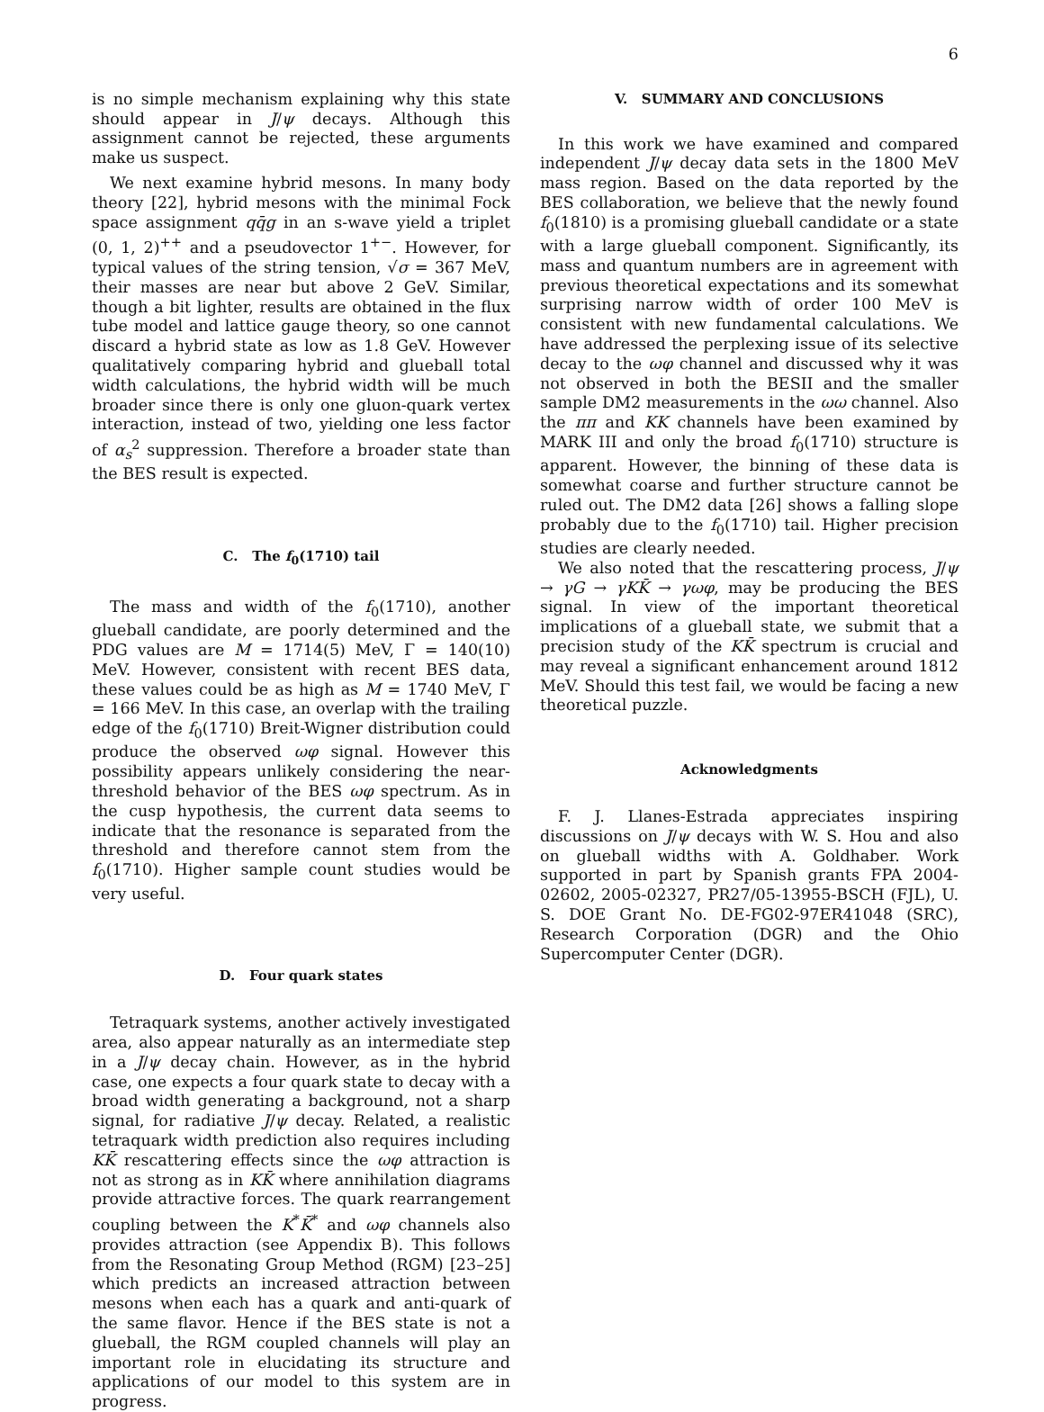6
is no simple mechanism explaining why this state should appear in J/ψ decays. Although this assignment cannot be rejected, these arguments make us suspect.
We next examine hybrid mesons. In many body theory [22], hybrid mesons with the minimal Fock space assignment qq̄g in an s-wave yield a triplet (0, 1, 2)<sup>++</sup> and a pseudovector 1<sup>+−</sup>. However, for typical values of the string tension, √σ = 367 MeV, their masses are near but above 2 GeV. Similar, though a bit lighter, results are obtained in the flux tube model and lattice gauge theory, so one cannot discard a hybrid state as low as 1.8 GeV. However qualitatively comparing hybrid and glueball total width calculations, the hybrid width will be much broader since there is only one gluon-quark vertex interaction, instead of two, yielding one less factor of α<sub>s</sub><sup>2</sup> suppression. Therefore a broader state than the BES result is expected.
C. The f<sub>0</sub>(1710) tail
The mass and width of the f<sub>0</sub>(1710), another glueball candidate, are poorly determined and the PDG values are M = 1714(5) MeV, Γ = 140(10) MeV. However, consistent with recent BES data, these values could be as high as M = 1740 MeV, Γ = 166 MeV. In this case, an overlap with the trailing edge of the f<sub>0</sub>(1710) Breit-Wigner distribution could produce the observed ωφ signal. However this possibility appears unlikely considering the near-threshold behavior of the BES ωφ spectrum. As in the cusp hypothesis, the current data seems to indicate that the resonance is separated from the threshold and therefore cannot stem from the f<sub>0</sub>(1710). Higher sample count studies would be very useful.
D. Four quark states
Tetraquark systems, another actively investigated area, also appear naturally as an intermediate step in a J/ψ decay chain. However, as in the hybrid case, one expects a four quark state to decay with a broad width generating a background, not a sharp signal, for radiative J/ψ decay. Related, a realistic tetraquark width prediction also requires including KK̄ rescattering effects since the ωφ attraction is not as strong as in KK̄ where annihilation diagrams provide attractive forces. The quark rearrangement coupling between the K<sup>*</sup>K̄<sup>*</sup> and ωφ channels also provides attraction (see Appendix B). This follows from the Resonating Group Method (RGM) [23–25] which predicts an increased attraction between mesons when each has a quark and anti-quark of the same flavor. Hence if the BES state is not a glueball, the RGM coupled channels will play an important role in elucidating its structure and applications of our model to this system are in progress.
V. SUMMARY AND CONCLUSIONS
In this work we have examined and compared independent J/ψ decay data sets in the 1800 MeV mass region. Based on the data reported by the BES collaboration, we believe that the newly found f<sub>0</sub>(1810) is a promising glueball candidate or a state with a large glueball component. Significantly, its mass and quantum numbers are in agreement with previous theoretical expectations and its somewhat surprising narrow width of order 100 MeV is consistent with new fundamental calculations. We have addressed the perplexing issue of its selective decay to the ωφ channel and discussed why it was not observed in both the BESII and the smaller sample DM2 measurements in the ωω channel. Also the ππ and KK channels have been examined by MARK III and only the broad f<sub>0</sub>(1710) structure is apparent. However, the binning of these data is somewhat coarse and further structure cannot be ruled out. The DM2 data [26] shows a falling slope probably due to the f<sub>0</sub>(1710) tail. Higher precision studies are clearly needed.
We also noted that the rescattering process, J/ψ → γG → γKK̄ → γωφ, may be producing the BES signal. In view of the important theoretical implications of a glueball state, we submit that a precision study of the KK̄ spectrum is crucial and may reveal a significant enhancement around 1812 MeV. Should this test fail, we would be facing a new theoretical puzzle.
Acknowledgments
F. J. Llanes-Estrada appreciates inspiring discussions on J/ψ decays with W. S. Hou and also on glueball widths with A. Goldhaber. Work supported in part by Spanish grants FPA 2004-02602, 2005-02327, PR27/05-13955-BSCH (FJL), U. S. DOE Grant No. DE-FG02-97ER41048 (SRC), Research Corporation (DGR) and the Ohio Supercomputer Center (DGR).